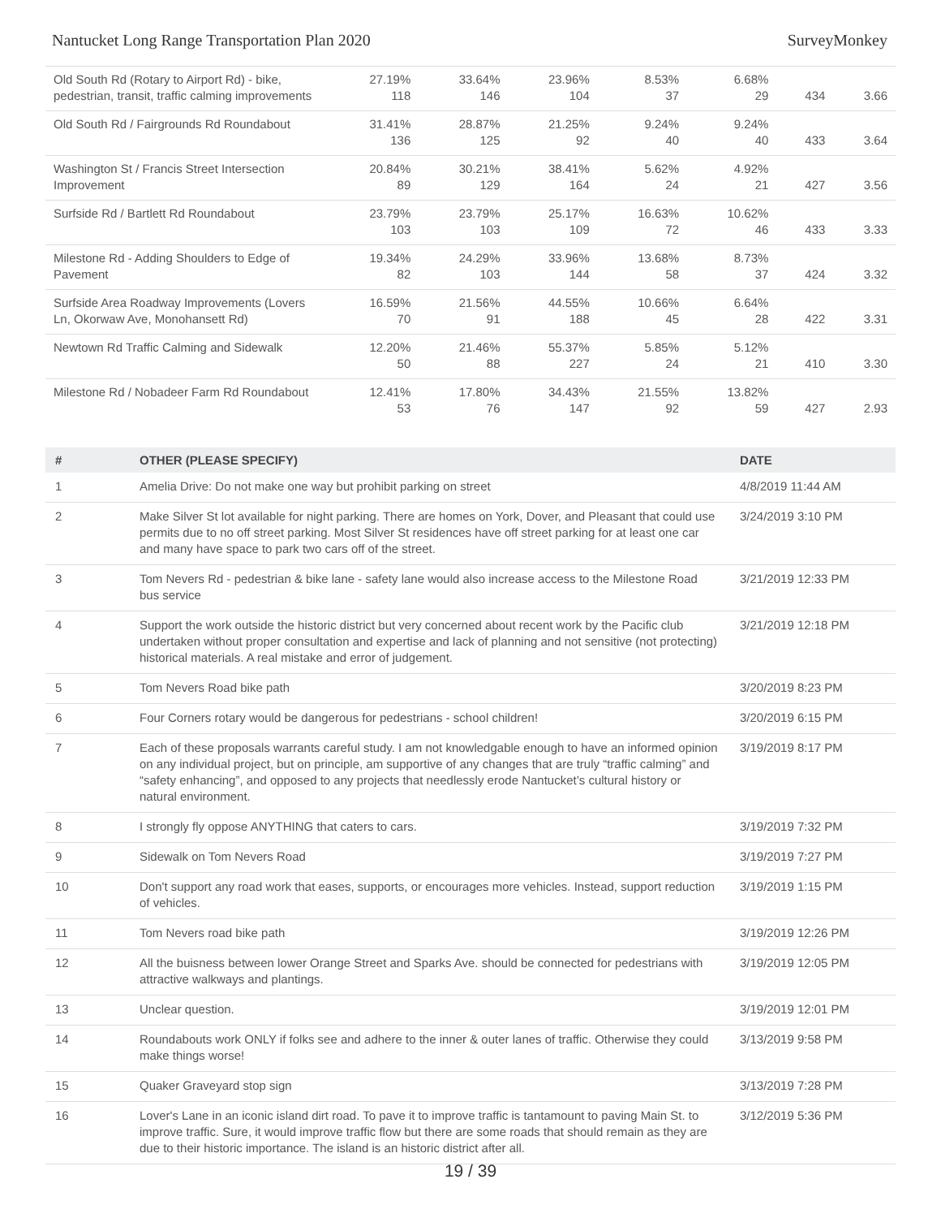Nantucket Long Range Transportation Plan 2020 SurveyMonkey
| Old South Rd (Rotary to Airport Rd) - bike, pedestrian, transit, traffic calming improvements | 27.19% 118 | 33.64% 146 | 23.96% 104 | 8.53% 37 | 6.68% 29 | 434 | 3.66 |
| Old South Rd / Fairgrounds Rd Roundabout | 31.41% 136 | 28.87% 125 | 21.25% 92 | 9.24% 40 | 9.24% 40 | 433 | 3.64 |
| Washington St / Francis Street Intersection Improvement | 20.84% 89 | 30.21% 129 | 38.41% 164 | 5.62% 24 | 4.92% 21 | 427 | 3.56 |
| Surfside Rd / Bartlett Rd Roundabout | 23.79% 103 | 23.79% 103 | 25.17% 109 | 16.63% 72 | 10.62% 46 | 433 | 3.33 |
| Milestone Rd - Adding Shoulders to Edge of Pavement | 19.34% 82 | 24.29% 103 | 33.96% 144 | 13.68% 58 | 8.73% 37 | 424 | 3.32 |
| Surfside Area Roadway Improvements (Lovers Ln, Okorwaw Ave, Monohansett Rd) | 16.59% 70 | 21.56% 91 | 44.55% 188 | 10.66% 45 | 6.64% 28 | 422 | 3.31 |
| Newtown Rd Traffic Calming and Sidewalk | 12.20% 50 | 21.46% 88 | 55.37% 227 | 5.85% 24 | 5.12% 21 | 410 | 3.30 |
| Milestone Rd / Nobadeer Farm Rd Roundabout | 12.41% 53 | 17.80% 76 | 34.43% 147 | 21.55% 92 | 13.82% 59 | 427 | 2.93 |
| # | OTHER (PLEASE SPECIFY) | DATE |
| --- | --- | --- |
| 1 | Amelia Drive: Do not make one way but prohibit parking on street | 4/8/2019 11:44 AM |
| 2 | Make Silver St lot available for night parking. There are homes on York, Dover, and Pleasant that could use permits due to no off street parking. Most Silver St residences have off street parking for at least one car and many have space to park two cars off of the street. | 3/24/2019 3:10 PM |
| 3 | Tom Nevers Rd - pedestrian & bike lane - safety lane would also increase access to the Milestone Road bus service | 3/21/2019 12:33 PM |
| 4 | Support the work outside the historic district but very concerned about recent work by the Pacific club undertaken without proper consultation and expertise and lack of planning and not sensitive (not protecting) historical materials. A real mistake and error of judgement. | 3/21/2019 12:18 PM |
| 5 | Tom Nevers Road bike path | 3/20/2019 8:23 PM |
| 6 | Four Corners rotary would be dangerous for pedestrians - school children! | 3/20/2019 6:15 PM |
| 7 | Each of these proposals warrants careful study. I am not knowledgable enough to have an informed opinion on any individual project, but on principle, am supportive of any changes that are truly “traffic calming” and “safety enhancing”, and opposed to any projects that needlessly erode Nantucket’s cultural history or natural environment. | 3/19/2019 8:17 PM |
| 8 | I strongly fly oppose ANYTHING that caters to cars. | 3/19/2019 7:32 PM |
| 9 | Sidewalk on Tom Nevers Road | 3/19/2019 7:27 PM |
| 10 | Don't support any road work that eases, supports, or encourages more vehicles. Instead, support reduction of vehicles. | 3/19/2019 1:15 PM |
| 11 | Tom Nevers road bike path | 3/19/2019 12:26 PM |
| 12 | All the buisness between lower Orange Street and Sparks Ave. should be connected for pedestrians with attractive walkways and plantings. | 3/19/2019 12:05 PM |
| 13 | Unclear question. | 3/19/2019 12:01 PM |
| 14 | Roundabouts work ONLY if folks see and adhere to the inner & outer lanes of traffic. Otherwise they could make things worse! | 3/13/2019 9:58 PM |
| 15 | Quaker Graveyard stop sign | 3/13/2019 7:28 PM |
| 16 | Lover's Lane in an iconic island dirt road. To pave it to improve traffic is tantamount to paving Main St. to improve traffic. Sure, it would improve traffic flow but there are some roads that should remain as they are due to their historic importance. The island is an historic district after all. | 3/12/2019 5:36 PM |
19 / 39